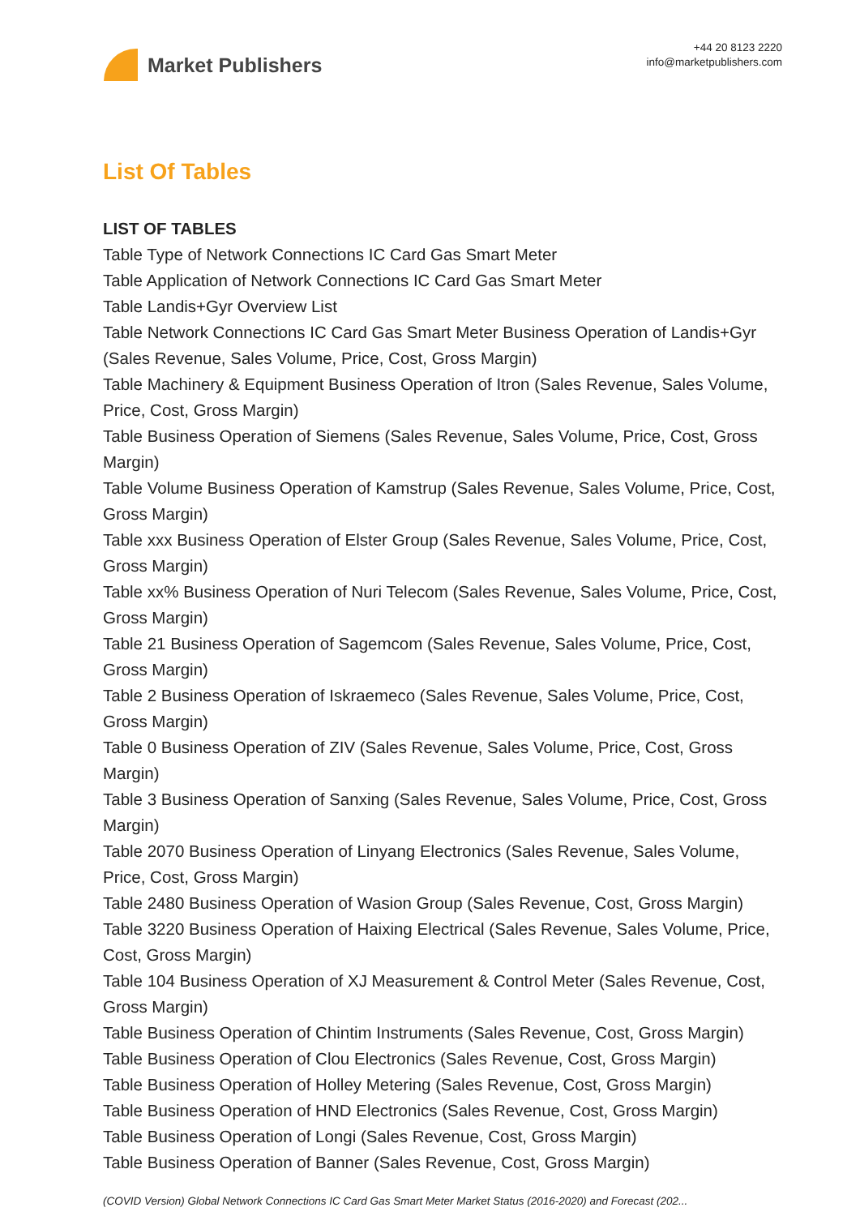Market Publishers
+44 20 8123 2220
info@marketpublishers.com
List Of Tables
LIST OF TABLES
Table Type of Network Connections IC Card Gas Smart Meter
Table Application of Network Connections IC Card Gas Smart Meter
Table Landis+Gyr Overview List
Table Network Connections IC Card Gas Smart Meter Business Operation of Landis+Gyr (Sales Revenue, Sales Volume, Price, Cost, Gross Margin)
Table Machinery & Equipment Business Operation of Itron (Sales Revenue, Sales Volume, Price, Cost, Gross Margin)
Table Business Operation of Siemens (Sales Revenue, Sales Volume, Price, Cost, Gross Margin)
Table Volume Business Operation of Kamstrup (Sales Revenue, Sales Volume, Price, Cost, Gross Margin)
Table xxx Business Operation of Elster Group (Sales Revenue, Sales Volume, Price, Cost, Gross Margin)
Table xx% Business Operation of Nuri Telecom (Sales Revenue, Sales Volume, Price, Cost, Gross Margin)
Table 21 Business Operation of Sagemcom (Sales Revenue, Sales Volume, Price, Cost, Gross Margin)
Table 2 Business Operation of Iskraemeco (Sales Revenue, Sales Volume, Price, Cost, Gross Margin)
Table 0 Business Operation of ZIV (Sales Revenue, Sales Volume, Price, Cost, Gross Margin)
Table 3 Business Operation of Sanxing (Sales Revenue, Sales Volume, Price, Cost, Gross Margin)
Table 2070 Business Operation of Linyang Electronics (Sales Revenue, Sales Volume, Price, Cost, Gross Margin)
Table 2480 Business Operation of Wasion Group (Sales Revenue, Cost, Gross Margin)
Table 3220 Business Operation of Haixing Electrical (Sales Revenue, Sales Volume, Price, Cost, Gross Margin)
Table 104 Business Operation of XJ Measurement & Control Meter (Sales Revenue, Cost, Gross Margin)
Table Business Operation of Chintim Instruments (Sales Revenue, Cost, Gross Margin)
Table Business Operation of Clou Electronics (Sales Revenue, Cost, Gross Margin)
Table Business Operation of Holley Metering (Sales Revenue, Cost, Gross Margin)
Table Business Operation of HND Electronics (Sales Revenue, Cost, Gross Margin)
Table Business Operation of Longi (Sales Revenue, Cost, Gross Margin)
Table Business Operation of Banner (Sales Revenue, Cost, Gross Margin)
(COVID Version) Global Network Connections IC Card Gas Smart Meter Market Status (2016-2020) and Forecast (202...